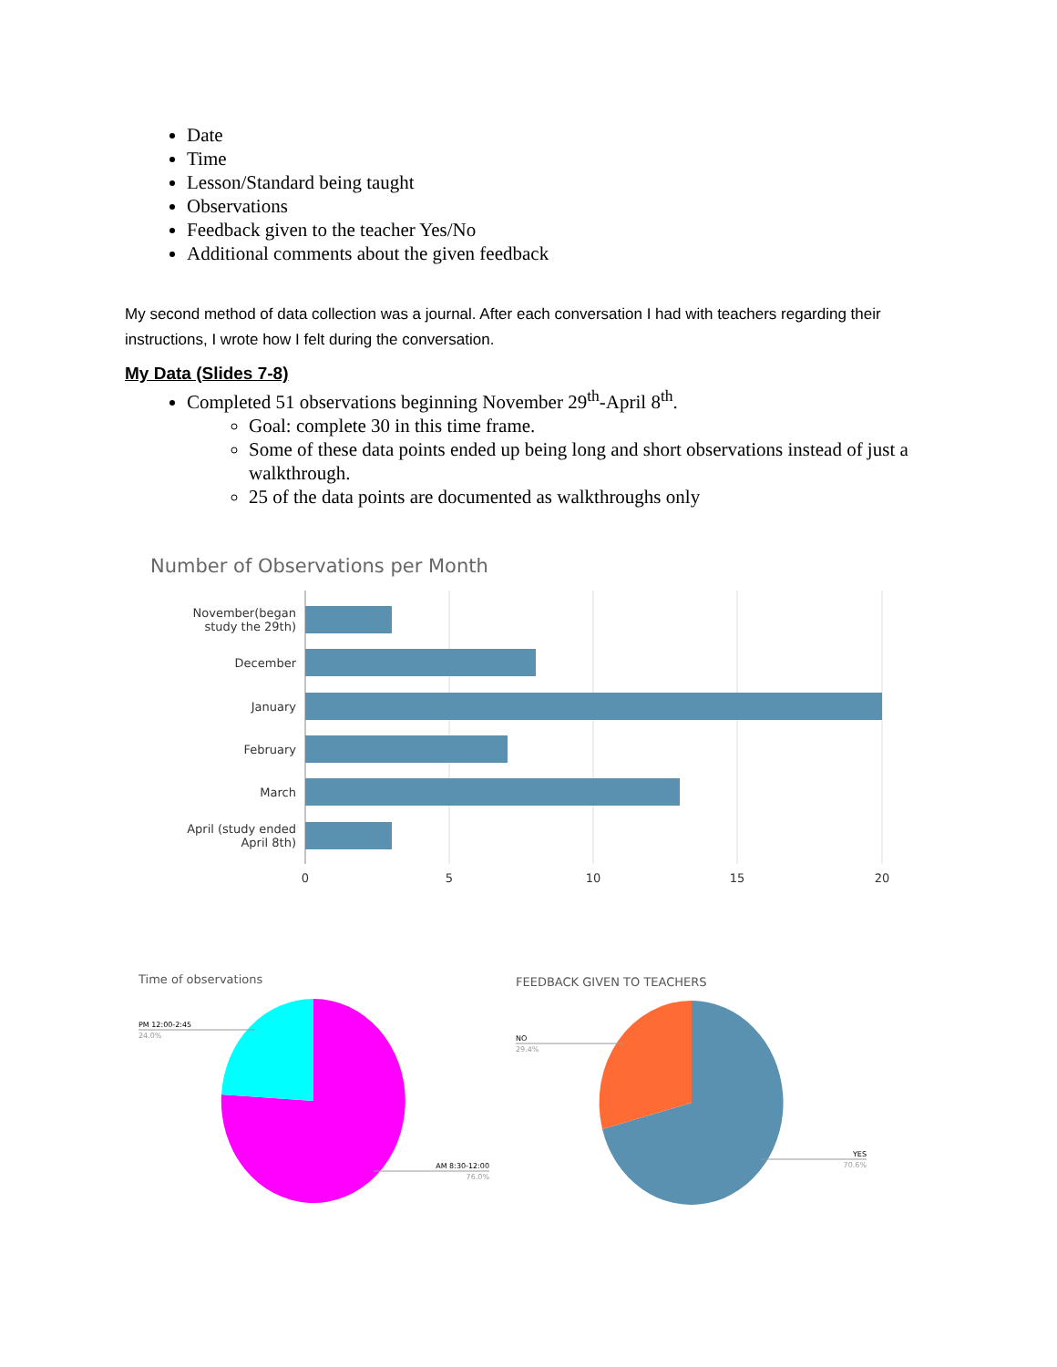Date
Time
Lesson/Standard being taught
Observations
Feedback given to the teacher Yes/No
Additional comments about the given feedback
My second method of data collection was a journal. After each conversation I had with teachers regarding their instructions, I wrote how I felt during the conversation.
My Data (Slides 7-8)
Completed 51 observations beginning November 29<sup>th</sup>-April 8<sup>th</sup>.
Goal: complete 30 in this time frame.
Some of these data points ended up being long and short observations instead of just a walkthrough.
25 of the data points are documented as walkthroughs only
Number of Observations per Month
November(began
study the 29th)
December
January
February
March
April (study ended
April 8th)
0
5
10
15
20
Time of observations
PM 12:00-2:45
24.0%
AM 8:30-12:00
76.0%
FEEDBACK GIVEN TO TEACHERS
NO
29.4%
YES
70.6%